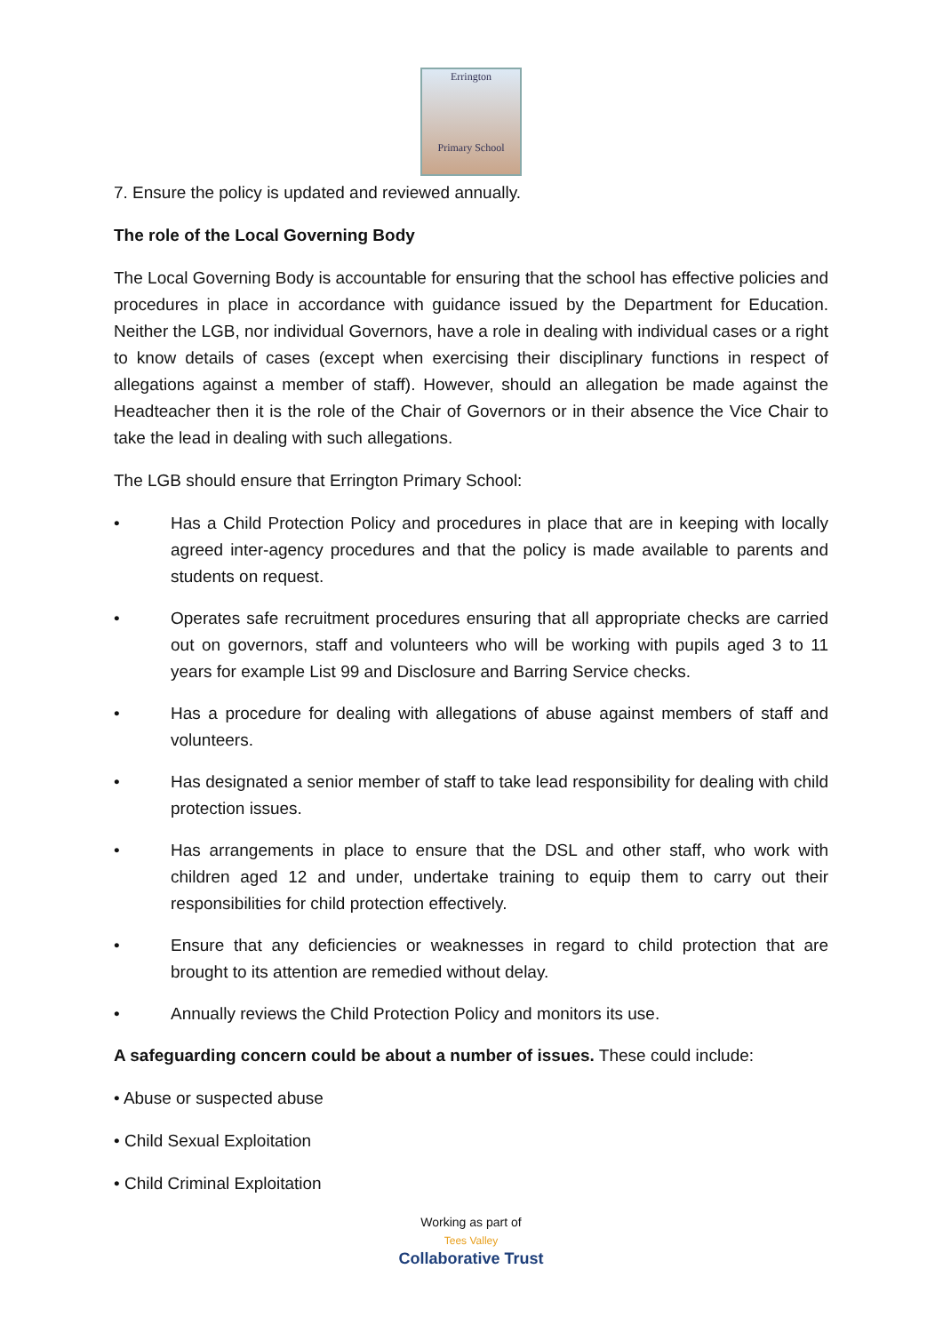Errington
Primary School
7. Ensure the policy is updated and reviewed annually.
The role of the Local Governing Body
The Local Governing Body is accountable for ensuring that the school has effective policies and procedures in place in accordance with guidance issued by the Department for Education. Neither the LGB, nor individual Governors, have a role in dealing with individual cases or a right to know details of cases (except when exercising their disciplinary functions in respect of allegations against a member of staff). However, should an allegation be made against the Headteacher then it is the role of the Chair of Governors or in their absence the Vice Chair to take the lead in dealing with such allegations.
The LGB should ensure that Errington Primary School:
• Has a Child Protection Policy and procedures in place that are in keeping with locally agreed inter-agency procedures and that the policy is made available to parents and students on request.
• Operates safe recruitment procedures ensuring that all appropriate checks are carried out on governors, staff and volunteers who will be working with pupils aged 3 to 11 years for example List 99 and Disclosure and Barring Service checks.
• Has a procedure for dealing with allegations of abuse against members of staff and volunteers.
• Has designated a senior member of staff to take lead responsibility for dealing with child protection issues.
• Has arrangements in place to ensure that the DSL and other staff, who work with children aged 12 and under, undertake training to equip them to carry out their responsibilities for child protection effectively.
• Ensure that any deficiencies or weaknesses in regard to child protection that are brought to its attention are remedied without delay.
• Annually reviews the Child Protection Policy and monitors its use.
A safeguarding concern could be about a number of issues. These could include:
• Abuse or suspected abuse
• Child Sexual Exploitation
• Child Criminal Exploitation
Working as part of
Tees Valley
Collaborative Trust